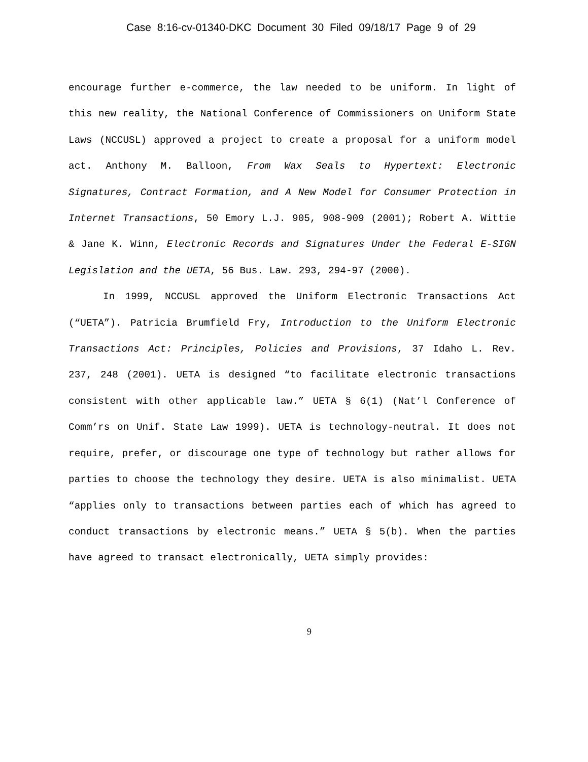Case 8:16-cv-01340-DKC Document 30 Filed 09/18/17 Page 9 of 29
encourage further e-commerce, the law needed to be uniform. In light of this new reality, the National Conference of Commissioners on Uniform State Laws (NCCUSL) approved a project to create a proposal for a uniform model act. Anthony M. Balloon, From Wax Seals to Hypertext: Electronic Signatures, Contract Formation, and A New Model for Consumer Protection in Internet Transactions, 50 Emory L.J. 905, 908-909 (2001); Robert A. Wittie & Jane K. Winn, Electronic Records and Signatures Under the Federal E-SIGN Legislation and the UETA, 56 Bus. Law. 293, 294-97 (2000).
In 1999, NCCUSL approved the Uniform Electronic Transactions Act (“UETA”). Patricia Brumfield Fry, Introduction to the Uniform Electronic Transactions Act: Principles, Policies and Provisions, 37 Idaho L. Rev. 237, 248 (2001). UETA is designed “to facilitate electronic transactions consistent with other applicable law.” UETA § 6(1) (Nat’l Conference of Comm’rs on Unif. State Law 1999). UETA is technology-neutral. It does not require, prefer, or discourage one type of technology but rather allows for parties to choose the technology they desire. UETA is also minimalist. UETA “applies only to transactions between parties each of which has agreed to conduct transactions by electronic means.” UETA § 5(b). When the parties have agreed to transact electronically, UETA simply provides:
9